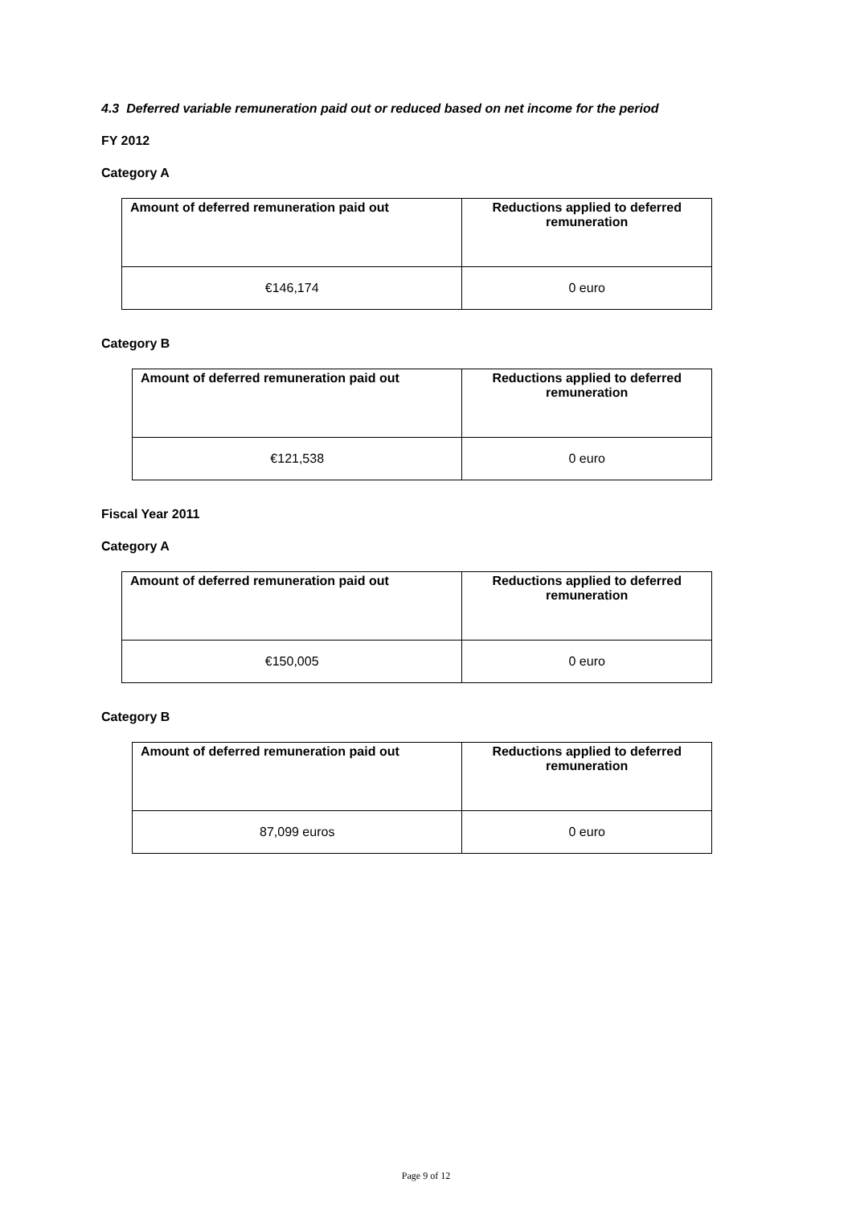4.3 Deferred variable remuneration paid out or reduced based on net income for the period
FY 2012
Category A
| Amount of deferred remuneration paid out | Reductions applied to deferred remuneration |
| --- | --- |
| €146,174 | 0 euro |
Category B
| Amount of deferred remuneration paid out | Reductions applied to deferred remuneration |
| --- | --- |
| €121,538 | 0 euro |
Fiscal Year 2011
Category A
| Amount of deferred remuneration paid out | Reductions applied to deferred remuneration |
| --- | --- |
| €150,005 | 0 euro |
Category B
| Amount of deferred remuneration paid out | Reductions applied to deferred remuneration |
| --- | --- |
| 87,099 euros | 0 euro |
Page 9 of 12